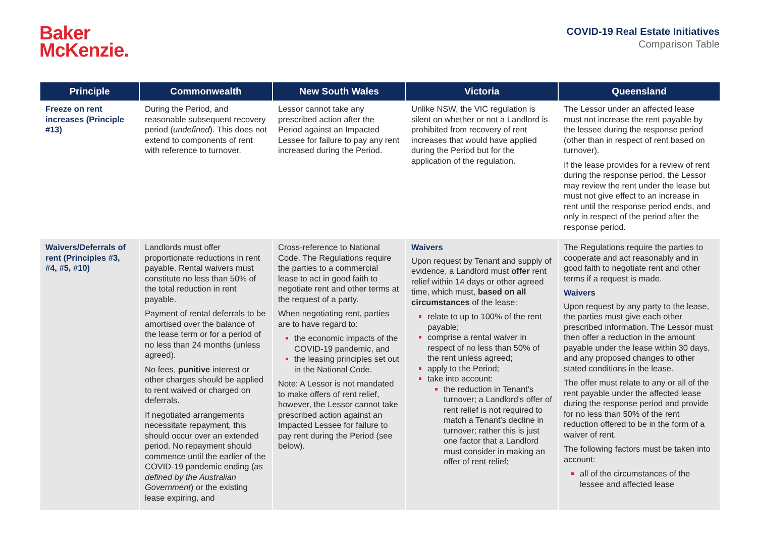Baker
McKenzie.
COVID-19 Real Estate Initiatives
Comparison Table
| Principle | Commonwealth | New South Wales | Victoria | Queensland |
| --- | --- | --- | --- | --- |
| Freeze on rent increases (Principle #13) | During the Period, and reasonable subsequent recovery period ( undefined ). This does not extend to components of rent with reference to turnover. | Lessor cannot take any prescribed action after the Period against an Impacted Lessee for failure to pay any rent increased during the Period. | Unlike NSW, the VIC regulation is silent on whether or not a Landlord is prohibited from recovery of rent increases that would have applied during the Period but for the application of the regulation. | The Lessor under an affected lease must not increase the rent payable by the lessee during the response period (other than in respect of rent based on turnover). If the lease provides for a review of rent during the response period, the Lessor may review the rent under the lease but must not give effect to an increase in rent until the response period ends, and only in respect of the period after the response period. |
| Waivers/Deferrals of rent (Principles #3, #4, #5, #10) | Landlords must offer proportionate reductions in rent payable. Rental waivers must constitute no less than 50% of the total reduction in rent payable. Payment of rental deferrals to be amortised over the balance of the lease term or for a period of no less than 24 months (unless agreed). No fees, punitive interest or other charges should be applied to rent waived or charged on deferrals. If negotiated arrangements necessitate repayment, this should occur over an extended period. No repayment should commence until the earlier of the COVID-19 pandemic ending ( as defined by the Australian Government ) or the existing lease expiring, and | Cross-reference to National Code. The Regulations require the parties to a commercial lease to act in good faith to negotiate rent and other terms at the request of a party. When negotiating rent, parties are to have regard to: the economic impacts of the COVID-19 pandemic, and the leasing principles set out in the National Code. Note: A Lessor is not mandated to make offers of rent relief, however, the Lessor cannot take prescribed action against an Impacted Lessee for failure to pay rent during the Period (see below). | Waivers Upon request by Tenant and supply of evidence, a Landlord must offer rent relief within 14 days or other agreed time, which must, based on all circumstances of the lease: relate to up to 100% of the rent payable; comprise a rental waiver in respect of no less than 50% of the rent unless agreed; apply to the Period; take into account: the reduction in Tenant's turnover; a Landlord's offer of rent relief is not required to match a Tenant's decline in turnover; rather this is just one factor that a Landlord must consider in making an offer of rent relief; | The Regulations require the parties to cooperate and act reasonably and in good faith to negotiate rent and other terms if a request is made. Waivers Upon request by any party to the lease, the parties must give each other prescribed information. The Lessor must then offer a reduction in the amount payable under the lease within 30 days, and any proposed changes to other stated conditions in the lease. The offer must relate to any or all of the rent payable under the affected lease during the response period and provide for no less than 50% of the rent reduction offered to be in the form of a waiver of rent. The following factors must be taken into account: all of the circumstances of the lessee and affected lease |